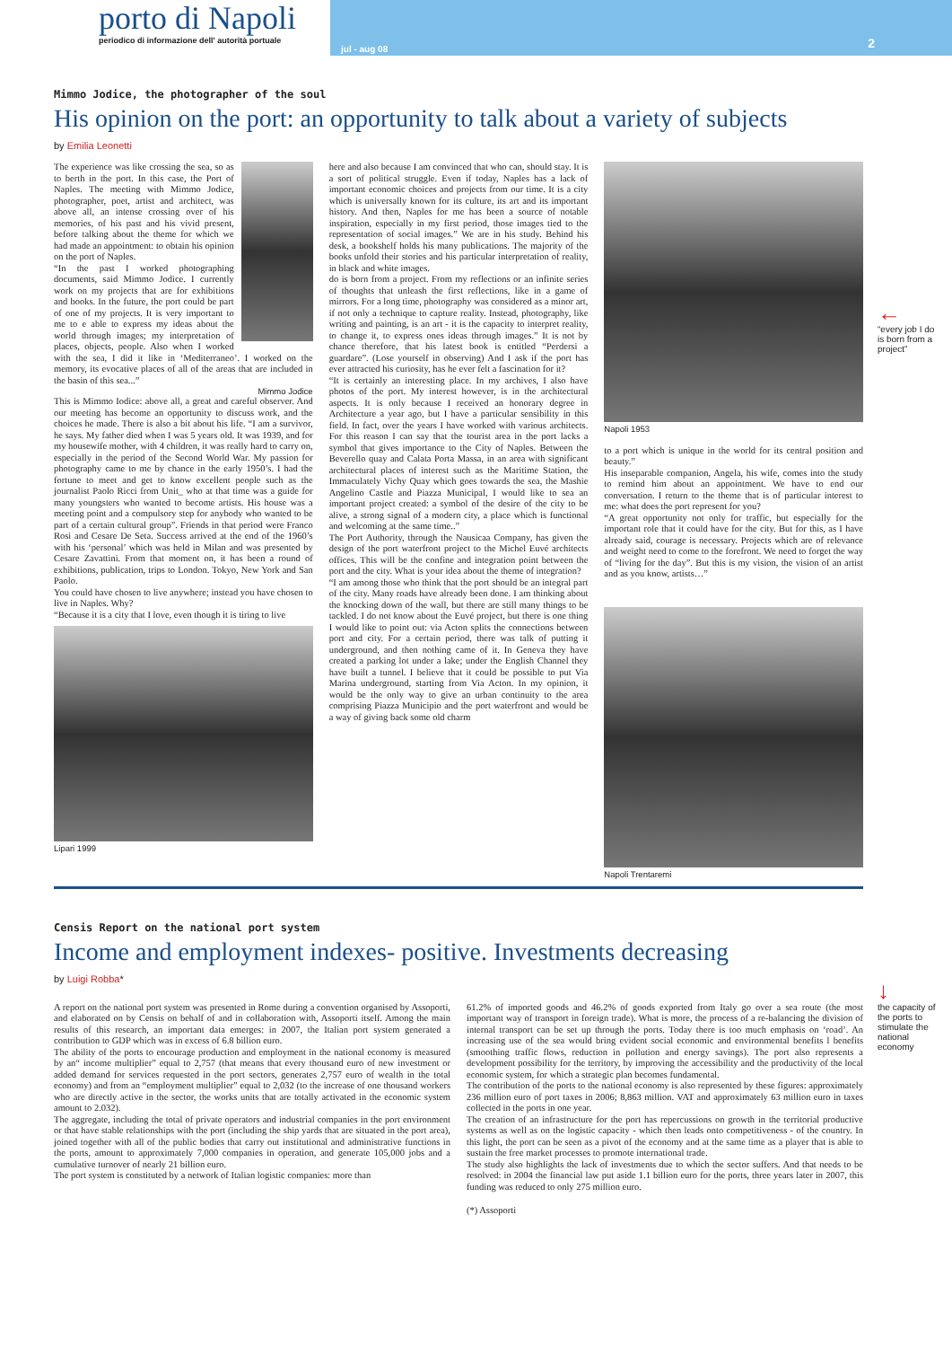porto di Napoli
periodico di informazione dell' autorità portuale
jul - aug 08
2
←
“every job I do is born from a project”
↓
the capacity of the ports to stimulate the national economy
Mimmo Jodice, the photographer of the soul
His opinion on the port: an opportunity to talk about a variety of subjects
by Emilia Leonetti
The experience was like crossing the sea, so as to berth in the port. In this case, the Port of Naples. The meeting with Mimmo Jodice, photographer, poet, artist and architect, was above all, an intense crossing over of his memories, of his past and his vivid present, before talking about the theme for which we had made an appointment: to obtain his opinion on the port of Naples.
“In the past I worked photographing documents, said Mimmo Jodice. I currently work on my projects that are for exhibitions and books. In the future, the port could be part of one of my projects. It is very important to me to e able to express my ideas about the world through images; my interpretation of places, objects, people. Also when I worked with the sea, I did it like in ‘Mediterraneo’. I worked on the memory, its evocative places of all of the areas that are included in the basin of this sea...”
Mimmo Jodice
This is Mimmo Iodice: above all, a great and careful observer. And our meeting has become an opportunity to discuss work, and the choices he made. There is also a bit about his life. “I am a survivor, he says. My father died when I was 5 years old. It was 1939, and for my housewife mother, with 4 children, it was really hard to carry on, especially in the period of the Second World War. My passion for photography came to me by chance in the early 1950’s. I had the fortune to meet and get to know excellent people such as the journalist Paolo Ricci from Unit_ who at that time was a guide for many youngsters who wanted to become artists. His house was a meeting point and a compulsory step for anybody who wanted to be part of a certain cultural group”. Friends in that period were Franco Rosi and Cesare De Seta. Success arrived at the end of the 1960’s with his ‘personal’ which was held in Milan and was presented by Cesare Zavattini. From that moment on, it has been a round of exhibitions, publication, trips to London. Tokyo, New York and San Paolo.
You could have chosen to live anywhere; instead you have chosen to live in Naples. Why?
“Because it is a city that I love, even though it is tiring to live
Lipari 1999
here and also because I am convinced that who can, should stay. It is a sort of political struggle. Even if today, Naples has a lack of important economic choices and projects from our time. It is a city which is universally known for its culture, its art and its important history. And then, Naples for me has been a source of notable inspiration, especially in my first period, those images tied to the representation of social images.” We are in his study. Behind his desk, a bookshelf holds his many publications. The majority of the books unfold their stories and his particular interpretation of reality, in black and white images.
do is born from a project. From my reflections or an infinite series of thoughts that unleash the first reflections, like in a game of mirrors. For a long time, photography was considered as a minor art, if not only a technique to capture reality. Instead, photography, like writing and painting, is an art - it is the capacity to interpret reality, to change it, to express ones ideas through images.” It is not by chance therefore, that his latest book is entitled “Perdersi a guardare”. (Lose yourself in observing) And I ask if the port has ever attracted his curiosity, has he ever felt a fascination for it?
“It is certainly an interesting place. In my archives, I also have photos of the port. My interest however, is in the architectural aspects. It is only because I received an honorary degree in Architecture a year ago, but I have a particular sensibility in this field. In fact, over the years I have worked with various architects. For this reason I can say that the tourist area in the port lacks a symbol that gives importance to the City of Naples. Between the Beverello quay and Calata Porta Massa, in an area with significant architectural places of interest such as the Maritime Station, the Immaculately Vichy Quay which goes towards the sea, the Mashie Angelino Castle and Piazza Municipal, I would like to sea an important project created: a symbol of the desire of the city to be alive, a strong signal of a modern city, a place which is functional and welcoming at the same time..”
The Port Authority, through the Nausicaa Company, has given the design of the port waterfront project to the Michel Euvé architects offices. This will be the confine and integration point between the port and the city. What is your idea about the theme of integration?
“I am among those who think that the port should be an integral part of the city. Many roads have already been done. I am thinking about the knocking down of the wall, but there are still many things to be tackled. I do not know about the Euvé project, but there is one thing I would like to point out: via Acton splits the connections between port and city. For a certain period, there was talk of putting it underground, and then nothing came of it. In Geneva they have created a parking lot under a lake; under the English Channel they have built a tunnel. I believe that it could be possible to put Via Marina underground, starting from Via Acton. In my opinion, it would be the only way to give an urban continuity to the area comprising Piazza Municipio and the port waterfront and would be a way of giving back some old charm
Napoli 1953
to a port which is unique in the world for its central position and beauty.”
His inseparable companion, Angela, his wife, comes into the study to remind him about an appointment. We have to end our conversation. I return to the theme that is of particular interest to me: what does the port represent for you?
“A great opportunity not only for traffic, but especially for the important role that it could have for the city. But for this, as I have already said, courage is necessary. Projects which are of relevance and weight need to come to the forefront. We need to forget the way of “living for the day”. But this is my vision, the vision of an artist and as you know, artists…”
Napoli Trentaremi
Censis Report on the national port system
Income and employment indexes- positive. Investments decreasing
by Luigi Robba*
A report on the national port system was presented in Rome during a convention organised by Assoporti, and elaborated on by Censis on behalf of and in collaboration with, Assoporti itself. Among the main results of this research, an important data emerges: in 2007, the Italian port system generated a contribution to GDP which was in excess of 6.8 billion euro.
The ability of the ports to encourage production and employment in the national economy is measured by an“ income multiplier” equal to 2,757 (that means that every thousand euro of new investment or added demand for services requested in the port sectors, generates 2,757 euro of wealth in the total economy) and from an “employment multiplier” equal to 2,032 (to the increase of one thousand workers who are directly active in the sector, the works units that are totally activated in the economic system amount to 2.032).
The aggregate, including the total of private operators and industrial companies in the port environment or that have stable relationships with the port (including the ship yards that are situated in the port area), joined together with all of the public bodies that carry out institutional and administrative functions in the ports, amount to approximately 7,000 companies in operation, and generate 105,000 jobs and a cumulative turnover of nearly 21 billion euro.
The port system is constituted by a network of Italian logistic companies: more than
61.2% of imported goods and 46.2% of goods exported from Italy go over a sea route (the most important way of transport in foreign trade). What is more, the process of a re-balancing the division of internal transport can be set up through the ports. Today there is too much emphasis on ‘road’. An increasing use of the sea would bring evident social economic and environmental benefits l benefits (smoothing traffic flows, reduction in pollution and energy savings). The port also represents a development possibility for the territory, by improving the accessibility and the productivity of the local economic system, for which a strategic plan becomes fundamental.
The contribution of the ports to the national economy is also represented by these figures: approximately 236 million euro of port taxes in 2006; 8,863 million. VAT and approximately 63 million euro in taxes collected in the ports in one year.
The creation of an infrastructure for the port has repercussions on growth in the territorial productive systems as well as on the logistic capacity - which then leads onto competitiveness - of the country. In this light, the port can be seen as a pivot of the economy and at the same time as a player that is able to sustain the free market processes to promote international trade.
The study also highlights the lack of investments due to which the sector suffers. And that needs to be resolved: in 2004 the financial law put aside 1.1 billion euro for the ports, three years later in 2007, this funding was reduced to only 275 million euro.
(*) Assoporti